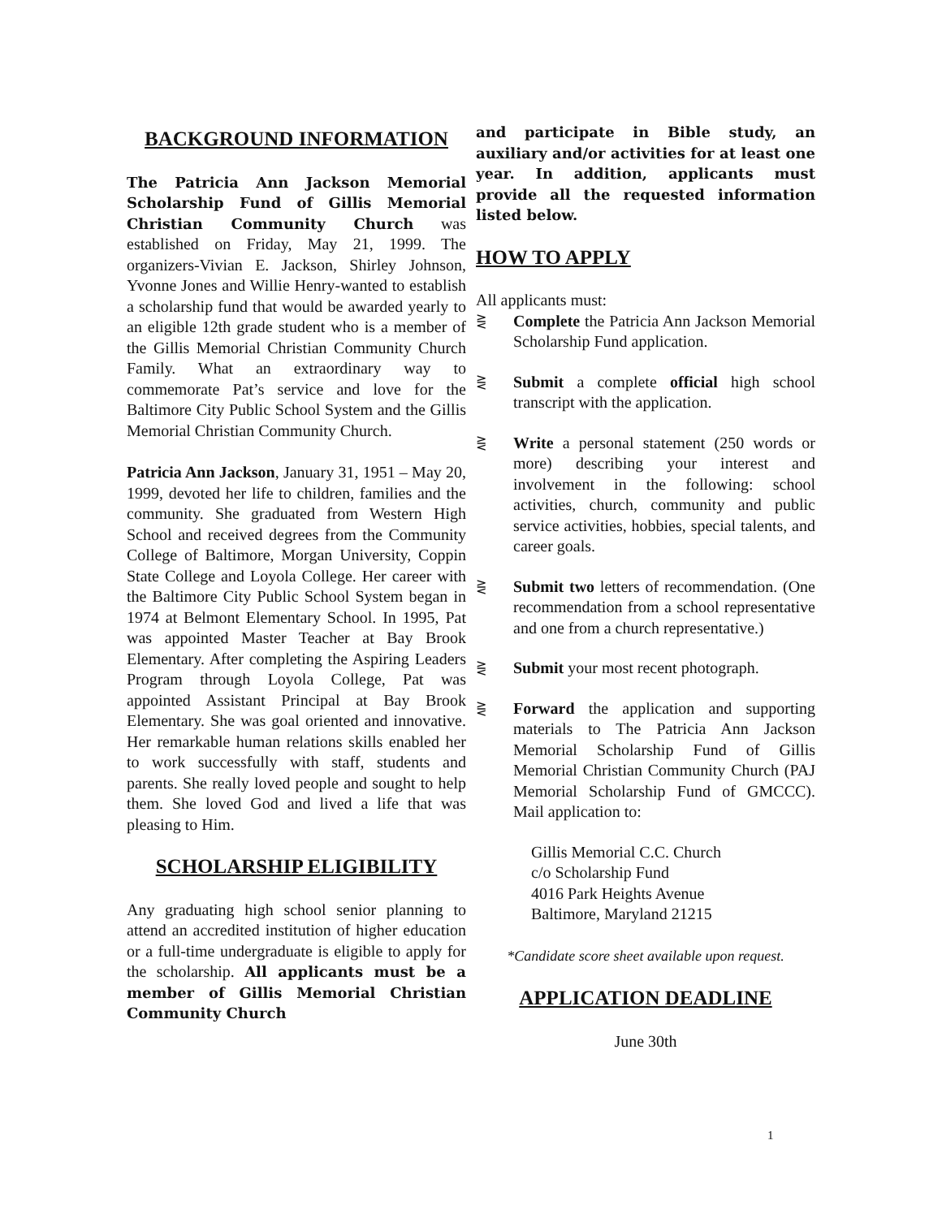BACKGROUND INFORMATION
The Patricia Ann Jackson Memorial Scholarship Fund of Gillis Memorial Christian Community Church was established on Friday, May 21, 1999. The organizers-Vivian E. Jackson, Shirley Johnson, Yvonne Jones and Willie Henry-wanted to establish a scholarship fund that would be awarded yearly to an eligible 12th grade student who is a member of the Gillis Memorial Christian Community Church Family. What an extraordinary way to commemorate Pat’s service and love for the Baltimore City Public School System and the Gillis Memorial Christian Community Church.
Patricia Ann Jackson, January 31, 1951 – May 20, 1999, devoted her life to children, families and the community. She graduated from Western High School and received degrees from the Community College of Baltimore, Morgan University, Coppin State College and Loyola College. Her career with the Baltimore City Public School System began in 1974 at Belmont Elementary School. In 1995, Pat was appointed Master Teacher at Bay Brook Elementary. After completing the Aspiring Leaders Program through Loyola College, Pat was appointed Assistant Principal at Bay Brook Elementary. She was goal oriented and innovative. Her remarkable human relations skills enabled her to work successfully with staff, students and parents. She really loved people and sought to help them. She loved God and lived a life that was pleasing to Him.
SCHOLARSHIP ELIGIBILITY
Any graduating high school senior planning to attend an accredited institution of higher education or a full-time undergraduate is eligible to apply for the scholarship. All applicants must be a member of Gillis Memorial Christian Community Church
and participate in Bible study, an auxiliary and/or activities for at least one year. In addition, applicants must provide all the requested information listed below.
HOW TO APPLY
All applicants must:
⋛ Complete the Patricia Ann Jackson Memorial Scholarship Fund application.
⋛ Submit a complete official high school transcript with the application.
⋛ Write a personal statement (250 words or more) describing your interest and involvement in the following: school activities, church, community and public service activities, hobbies, special talents, and career goals.
⋛ Submit two letters of recommendation. (One recommendation from a school representative and one from a church representative.)
⋛ Submit your most recent photograph.
⋛ Forward the application and supporting materials to The Patricia Ann Jackson Memorial Scholarship Fund of Gillis Memorial Christian Community Church (PAJ Memorial Scholarship Fund of GMCCC). Mail application to:
Gillis Memorial C.C. Church
c/o Scholarship Fund
4016 Park Heights Avenue
Baltimore, Maryland 21215
*Candidate score sheet available upon request.
APPLICATION DEADLINE
June 30th
1